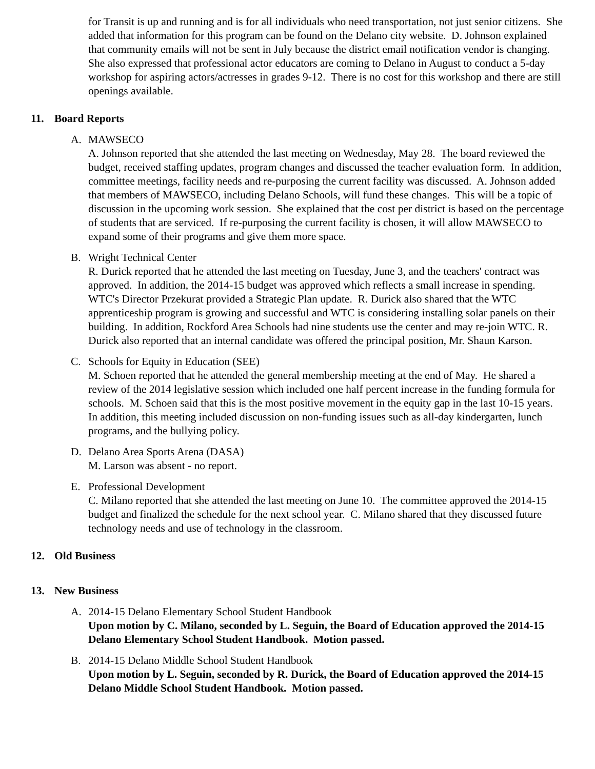for Transit is up and running and is for all individuals who need transportation, not just senior citizens. She added that information for this program can be found on the Delano city website. D. Johnson explained that community emails will not be sent in July because the district email notification vendor is changing. She also expressed that professional actor educators are coming to Delano in August to conduct a 5-day workshop for aspiring actors/actresses in grades 9-12. There is no cost for this workshop and there are still openings available.
11. Board Reports
A. MAWSECO
A. Johnson reported that she attended the last meeting on Wednesday, May 28. The board reviewed the budget, received staffing updates, program changes and discussed the teacher evaluation form. In addition, committee meetings, facility needs and re-purposing the current facility was discussed. A. Johnson added that members of MAWSECO, including Delano Schools, will fund these changes. This will be a topic of discussion in the upcoming work session. She explained that the cost per district is based on the percentage of students that are serviced. If re-purposing the current facility is chosen, it will allow MAWSECO to expand some of their programs and give them more space.
B. Wright Technical Center
R. Durick reported that he attended the last meeting on Tuesday, June 3, and the teachers' contract was approved. In addition, the 2014-15 budget was approved which reflects a small increase in spending. WTC's Director Przekurat provided a Strategic Plan update. R. Durick also shared that the WTC apprenticeship program is growing and successful and WTC is considering installing solar panels on their building. In addition, Rockford Area Schools had nine students use the center and may re-join WTC. R. Durick also reported that an internal candidate was offered the principal position, Mr. Shaun Karson.
C. Schools for Equity in Education (SEE)
M. Schoen reported that he attended the general membership meeting at the end of May. He shared a review of the 2014 legislative session which included one half percent increase in the funding formula for schools. M. Schoen said that this is the most positive movement in the equity gap in the last 10-15 years. In addition, this meeting included discussion on non-funding issues such as all-day kindergarten, lunch programs, and the bullying policy.
D. Delano Area Sports Arena (DASA)
M. Larson was absent - no report.
E. Professional Development
C. Milano reported that she attended the last meeting on June 10. The committee approved the 2014-15 budget and finalized the schedule for the next school year. C. Milano shared that they discussed future technology needs and use of technology in the classroom.
12. Old Business
13. New Business
A. 2014-15 Delano Elementary School Student Handbook
Upon motion by C. Milano, seconded by L. Seguin, the Board of Education approved the 2014-15 Delano Elementary School Student Handbook. Motion passed.
B. 2014-15 Delano Middle School Student Handbook
Upon motion by L. Seguin, seconded by R. Durick, the Board of Education approved the 2014-15 Delano Middle School Student Handbook. Motion passed.